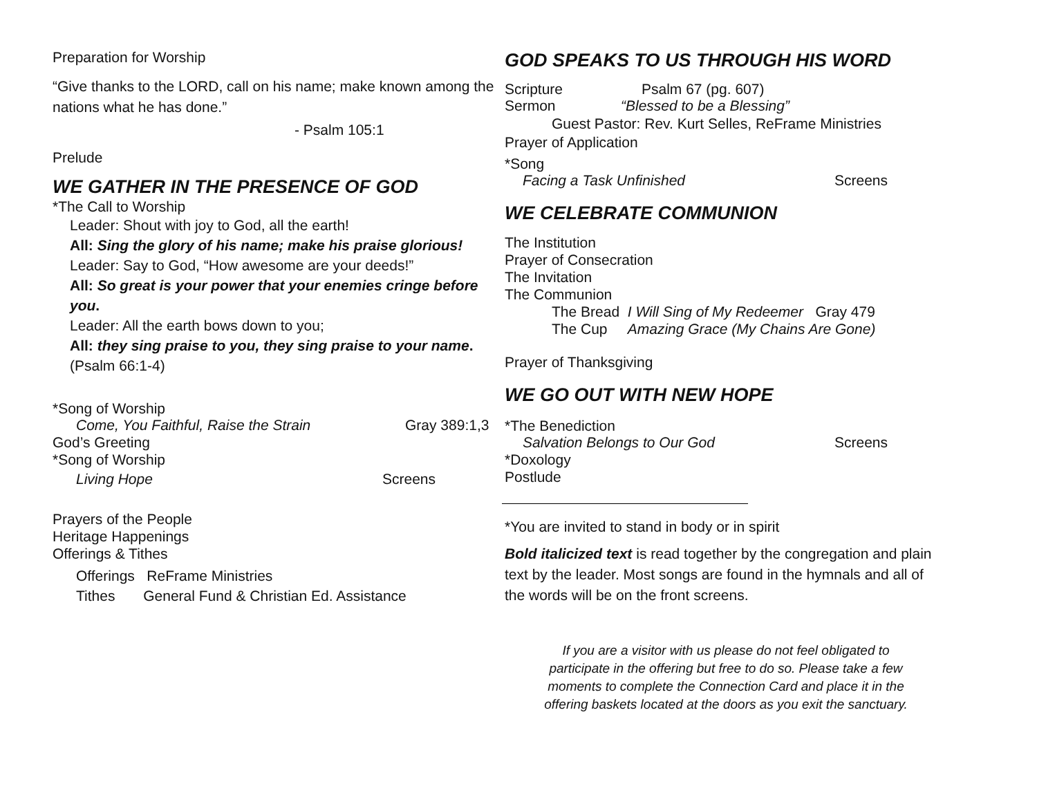Preparation for Worship
“Give thanks to the LORD, call on his name; make known among the nations what he has done.”
- Psalm 105:1
Prelude
WE GATHER IN THE PRESENCE OF GOD
*The Call to Worship
Leader: Shout with joy to God, all the earth!
All: Sing the glory of his name; make his praise glorious!
Leader: Say to God, “How awesome are your deeds!”
All: So great is your power that your enemies cringe before you.
Leader: All the earth bows down to you;
All: they sing praise to you, they sing praise to your name. (Psalm 66:1-4)
*Song of Worship
Come, You Faithful, Raise the Strain Gray 389:1,3
God’s Greeting
*Song of Worship
Living Hope Screens
Prayers of the People
Heritage Happenings
Offerings & Tithes
Offerings ReFrame Ministries
Tithes General Fund & Christian Ed. Assistance
GOD SPEAKS TO US THROUGH HIS WORD
Scripture Psalm 67 (pg. 607)
Sermon “Blessed to be a Blessing”
Guest Pastor: Rev. Kurt Selles, ReFrame Ministries
Prayer of Application
*Song
Facing a Task Unfinished Screens
WE CELEBRATE COMMUNION
The Institution
Prayer of Consecration
The Invitation
The Communion
The Bread I Will Sing of My Redeemer Gray 479
The Cup Amazing Grace (My Chains Are Gone)
Prayer of Thanksgiving
WE GO OUT WITH NEW HOPE
*The Benediction
Salvation Belongs to Our God Screens
*Doxology
Postlude
*You are invited to stand in body or in spirit
Bold italicized text is read together by the congregation and plain text by the leader. Most songs are found in the hymnals and all of the words will be on the front screens.
If you are a visitor with us please do not feel obligated to participate in the offering but free to do so. Please take a few moments to complete the Connection Card and place it in the offering baskets located at the doors as you exit the sanctuary.